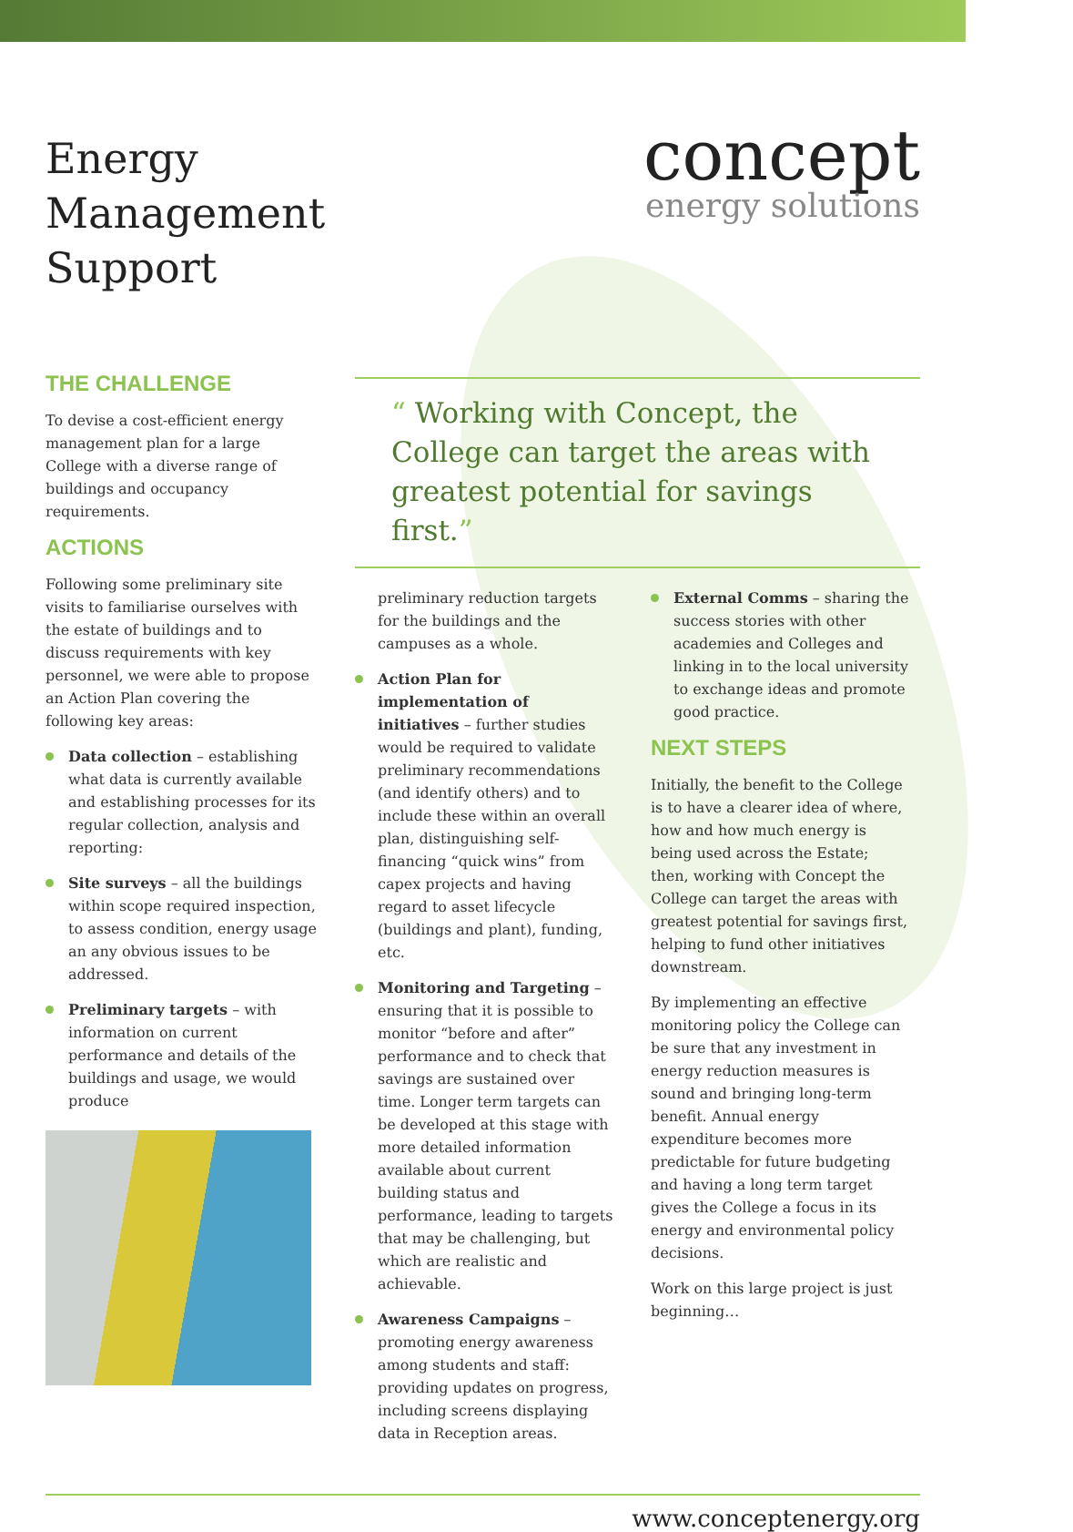Energy
Management
Support
concept
energy solutions
THE CHALLENGE
To devise a cost-efficient energy management plan for a large College with a diverse range of buildings and occupancy requirements.
ACTIONS
Following some preliminary site visits to familiarise ourselves with the estate of buildings and to discuss requirements with key personnel, we were able to propose an Action Plan covering the following key areas:
Data collection – establishing what data is currently available and establishing processes for its regular collection, analysis and reporting:
Site surveys – all the buildings within scope required inspection, to assess condition, energy usage an any obvious issues to be addressed.
Preliminary targets – with information on current performance and details of the buildings and usage, we would produce
“ Working with Concept, the College can target the areas with greatest potential for savings first.”
preliminary reduction targets for the buildings and the campuses as a whole.
Action Plan for implementation of initiatives – further studies would be required to validate preliminary recommendations (and identify others) and to include these within an overall plan, distinguishing self-financing “quick wins” from capex projects and having regard to asset lifecycle (buildings and plant), funding, etc.
Monitoring and Targeting – ensuring that it is possible to monitor “before and after” performance and to check that savings are sustained over time. Longer term targets can be developed at this stage with more detailed information available about current building status and performance, leading to targets that may be challenging, but which are realistic and achievable.
Awareness Campaigns – promoting energy awareness among students and staff: providing updates on progress, including screens displaying data in Reception areas.
External Comms – sharing the success stories with other academies and Colleges and linking in to the local university to exchange ideas and promote good practice.
NEXT STEPS
Initially, the benefit to the College is to have a clearer idea of where, how and how much energy is being used across the Estate; then, working with Concept the College can target the areas with greatest potential for savings first, helping to fund other initiatives downstream.
By implementing an effective monitoring policy the College can be sure that any investment in energy reduction measures is sound and bringing long-term benefit. Annual energy expenditure becomes more predictable for future budgeting and having a long term target gives the College a focus in its energy and environmental policy decisions.
Work on this large project is just beginning…
www.conceptenergy.org